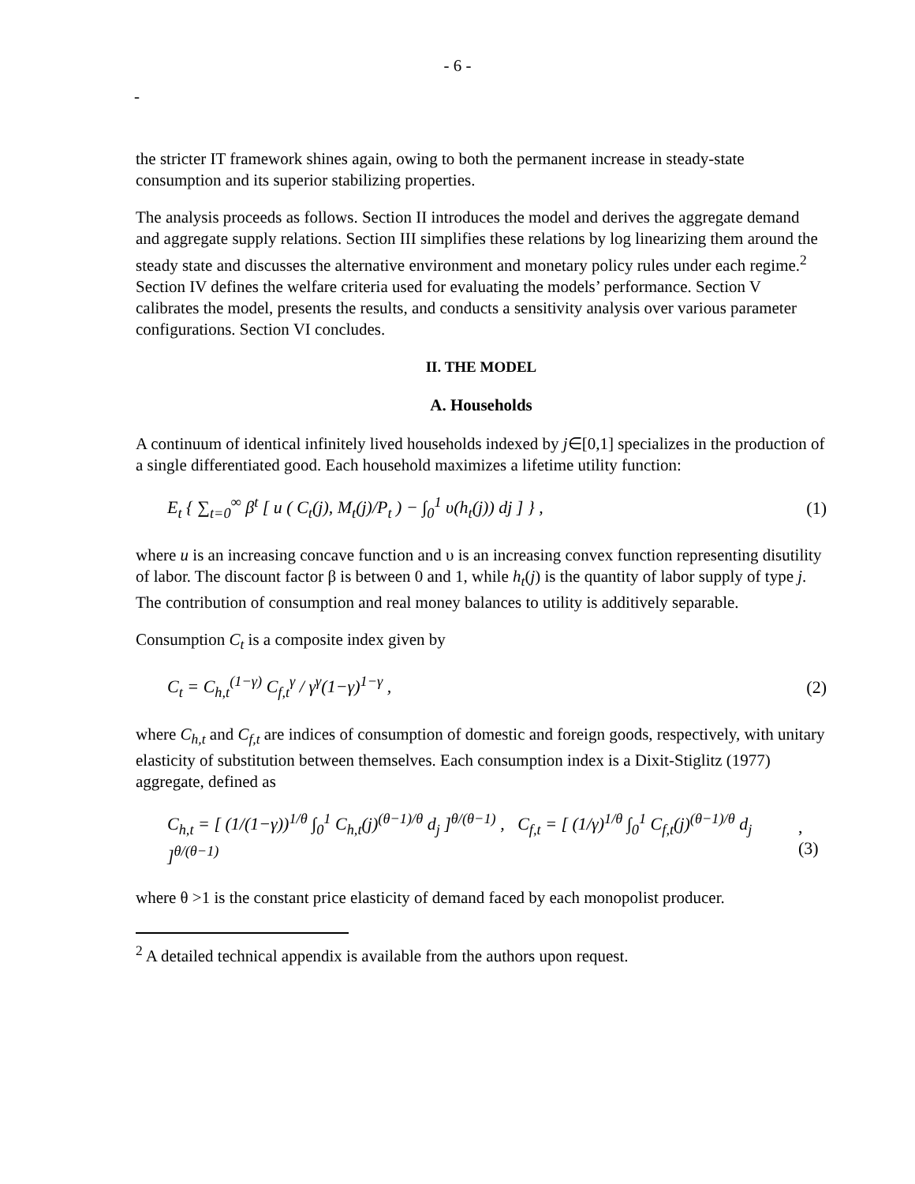- 6 -
-
the stricter IT framework shines again, owing to both the permanent increase in steady-state consumption and its superior stabilizing properties.
The analysis proceeds as follows. Section II introduces the model and derives the aggregate demand and aggregate supply relations. Section III simplifies these relations by log linearizing them around the steady state and discusses the alternative environment and monetary policy rules under each regime.<sup>2</sup> Section IV defines the welfare criteria used for evaluating the models’ performance. Section V calibrates the model, presents the results, and conducts a sensitivity analysis over various parameter configurations. Section VI concludes.
II. THE MODEL
A. Households
A continuum of identical infinitely lived households indexed by j∈[0,1] specializes in the production of a single differentiated good. Each household maximizes a lifetime utility function:
E<sub>t</sub> { ∑<sub>t=0</sub><sup>∞</sup> β<sup>t</sup> [ u ( C<sub>t</sub>(j), M<sub>t</sub>(j)/P<sub>t</sub> ) − ∫<sub>0</sub><sup>1</sup> υ(h<sub>t</sub>(j)) dj ] } , (1)
where u is an increasing concave function and υ is an increasing convex function representing disutility of labor. The discount factor β is between 0 and 1, while h<sub>t</sub>(j) is the quantity of labor supply of type j. The contribution of consumption and real money balances to utility is additively separable.
Consumption C<sub>t</sub> is a composite index given by
C<sub>t</sub> = C<sub>h,t</sub><sup>(1−γ)</sup> C<sub>f,t</sub><sup>γ</sup> / γ<sup>γ</sup>(1−γ)<sup>1−γ</sup> , (2)
where C<sub>h,t</sub> and C<sub>f,t</sub> are indices of consumption of domestic and foreign goods, respectively, with unitary elasticity of substitution between themselves. Each consumption index is a Dixit-Stiglitz (1977) aggregate, defined as
C<sub>h,t</sub> = [ (1/(1−γ))<sup>1/θ</sup> ∫<sub>0</sub><sup>1</sup> C<sub>h,t</sub>(j)<sup>(θ−1)/θ</sup> d<sub>j</sub> ]<sup>θ/(θ−1)</sup> , C<sub>f,t</sub> = [ (1/γ)<sup>1/θ</sup> ∫<sub>0</sub><sup>1</sup> C<sub>f,t</sub>(j)<sup>(θ−1)/θ</sup> d<sub>j</sub> ]<sup>θ/(θ−1)</sup>, (3)
where θ >1 is the constant price elasticity of demand faced by each monopolist producer.
<sup>2</sup> A detailed technical appendix is available from the authors upon request.